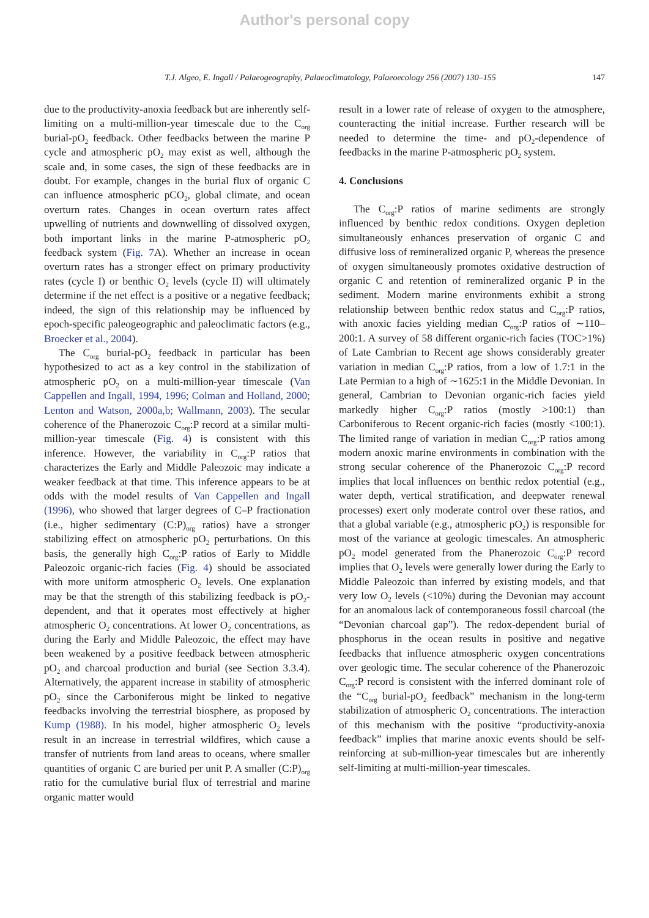Author's personal copy
T.J. Algeo, E. Ingall / Palaeogeography, Palaeoclimatology, Palaeoecology 256 (2007) 130–155 147
due to the productivity-anoxia feedback but are inherently self-limiting on a multi-million-year timescale due to the C<sub>org</sub> burial-pO<sub>2</sub> feedback. Other feedbacks between the marine P cycle and atmospheric pO<sub>2</sub> may exist as well, although the scale and, in some cases, the sign of these feedbacks are in doubt. For example, changes in the burial flux of organic C can influence atmospheric pCO<sub>2</sub>, global climate, and ocean overturn rates. Changes in ocean overturn rates affect upwelling of nutrients and downwelling of dissolved oxygen, both important links in the marine P-atmospheric pO<sub>2</sub> feedback system (Fig. 7 A). Whether an increase in ocean overturn rates has a stronger effect on primary productivity rates (cycle I) or benthic O<sub>2</sub> levels (cycle II) will ultimately determine if the net effect is a positive or a negative feedback; indeed, the sign of this relationship may be influenced by epoch-specific paleogeographic and paleoclimatic factors (e.g., Broecker et al., 2004).
The C<sub>org</sub> burial-pO<sub>2</sub> feedback in particular has been hypothesized to act as a key control in the stabilization of atmospheric pO<sub>2</sub> on a multi-million-year timescale (Van Cappellen and Ingall, 1994, 1996; Colman and Holland, 2000; Lenton and Watson, 2000a,b; Wallmann, 2003). The secular coherence of the Phanerozoic C<sub>org</sub>:P record at a similar multi-million-year timescale (Fig. 4) is consistent with this inference. However, the variability in C<sub>org</sub>:P ratios that characterizes the Early and Middle Paleozoic may indicate a weaker feedback at that time. This inference appears to be at odds with the model results of Van Cappellen and Ingall (1996), who showed that larger degrees of C–P fractionation (i.e., higher sedimentary (C:P)<sub>org</sub> ratios) have a stronger stabilizing effect on atmospheric pO<sub>2</sub> perturbations. On this basis, the generally high C<sub>org</sub>:P ratios of Early to Middle Paleozoic organic-rich facies (Fig. 4) should be associated with more uniform atmospheric O<sub>2</sub> levels. One explanation may be that the strength of this stabilizing feedback is pO<sub>2</sub>-dependent, and that it operates most effectively at higher atmospheric O<sub>2</sub> concentrations. At lower O<sub>2</sub> concentrations, as during the Early and Middle Paleozoic, the effect may have been weakened by a positive feedback between atmospheric pO<sub>2</sub> and charcoal production and burial (see Section 3.3.4). Alternatively, the apparent increase in stability of atmospheric pO<sub>2</sub> since the Carboniferous might be linked to negative feedbacks involving the terrestrial biosphere, as proposed by Kump (1988). In his model, higher atmospheric O<sub>2</sub> levels result in an increase in terrestrial wildfires, which cause a transfer of nutrients from land areas to oceans, where smaller quantities of organic C are buried per unit P. A smaller (C:P)<sub>org</sub> ratio for the cumulative burial flux of terrestrial and marine organic matter would
result in a lower rate of release of oxygen to the atmosphere, counteracting the initial increase. Further research will be needed to determine the time- and pO<sub>2</sub>-dependence of feedbacks in the marine P-atmospheric pO<sub>2</sub> system.
4. Conclusions
The C<sub>org</sub>:P ratios of marine sediments are strongly influenced by benthic redox conditions. Oxygen depletion simultaneously enhances preservation of organic C and diffusive loss of remineralized organic P, whereas the presence of oxygen simultaneously promotes oxidative destruction of organic C and retention of remineralized organic P in the sediment. Modern marine environments exhibit a strong relationship between benthic redox status and C<sub>org</sub>:P ratios, with anoxic facies yielding median C<sub>org</sub>:P ratios of ∼110–200:1. A survey of 58 different organic-rich facies (TOC>1%) of Late Cambrian to Recent age shows considerably greater variation in median C<sub>org</sub>:P ratios, from a low of 1.7:1 in the Late Permian to a high of ∼1625:1 in the Middle Devonian. In general, Cambrian to Devonian organic-rich facies yield markedly higher C<sub>org</sub>:P ratios (mostly >100:1) than Carboniferous to Recent organic-rich facies (mostly <100:1). The limited range of variation in median C<sub>org</sub>:P ratios among modern anoxic marine environments in combination with the strong secular coherence of the Phanerozoic C<sub>org</sub>:P record implies that local influences on benthic redox potential (e.g., water depth, vertical stratification, and deepwater renewal processes) exert only moderate control over these ratios, and that a global variable (e.g., atmospheric pO<sub>2</sub>) is responsible for most of the variance at geologic timescales. An atmospheric pO<sub>2</sub> model generated from the Phanerozoic C<sub>org</sub>:P record implies that O<sub>2</sub> levels were generally lower during the Early to Middle Paleozoic than inferred by existing models, and that very low O<sub>2</sub> levels (<10%) during the Devonian may account for an anomalous lack of contemporaneous fossil charcoal (the “Devonian charcoal gap”). The redox-dependent burial of phosphorus in the ocean results in positive and negative feedbacks that influence atmospheric oxygen concentrations over geologic time. The secular coherence of the Phanerozoic C<sub>org</sub>:P record is consistent with the inferred dominant role of the “C<sub>org</sub> burial-pO<sub>2</sub> feedback” mechanism in the long-term stabilization of atmospheric O<sub>2</sub> concentrations. The interaction of this mechanism with the positive “productivity-anoxia feedback” implies that marine anoxic events should be self-reinforcing at sub-million-year timescales but are inherently self-limiting at multi-million-year timescales.